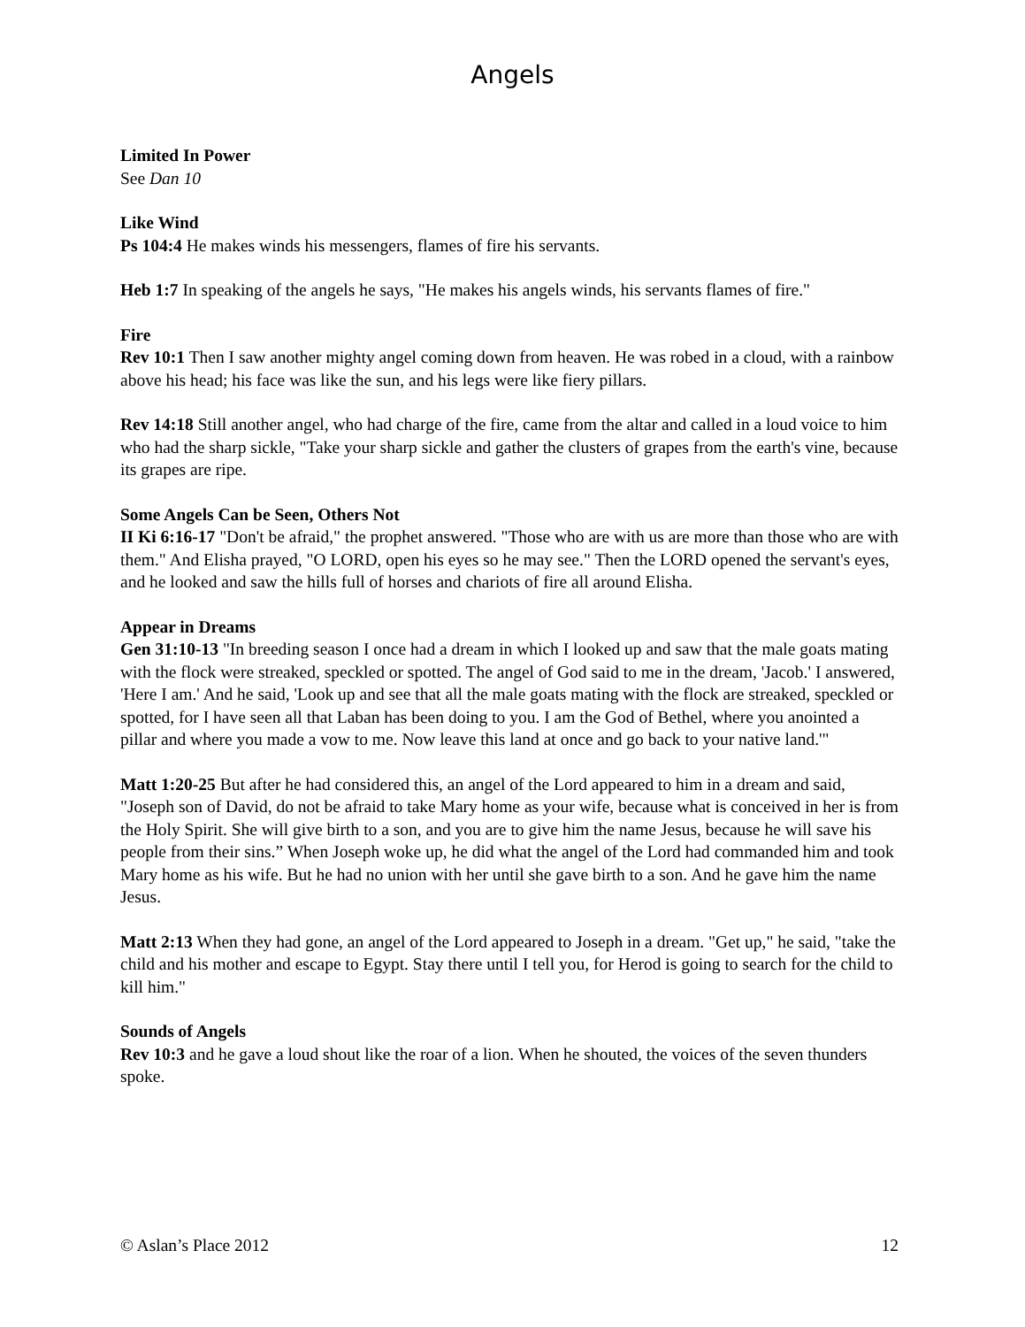Angels
Limited In Power
See Dan 10
Like Wind
Ps 104:4 He makes winds his messengers, flames of fire his servants.
Heb 1:7 In speaking of the angels he says, "He makes his angels winds, his servants flames of fire."
Fire
Rev 10:1 Then I saw another mighty angel coming down from heaven. He was robed in a cloud, with a rainbow above his head; his face was like the sun, and his legs were like fiery pillars.
Rev 14:18 Still another angel, who had charge of the fire, came from the altar and called in a loud voice to him who had the sharp sickle, "Take your sharp sickle and gather the clusters of grapes from the earth's vine, because its grapes are ripe.
Some Angels Can be Seen, Others Not
II Ki 6:16-17 "Don't be afraid," the prophet answered. "Those who are with us are more than those who are with them." And Elisha prayed, "O LORD, open his eyes so he may see." Then the LORD opened the servant's eyes, and he looked and saw the hills full of horses and chariots of fire all around Elisha.
Appear in Dreams
Gen 31:10-13 "In breeding season I once had a dream in which I looked up and saw that the male goats mating with the flock were streaked, speckled or spotted. The angel of God said to me in the dream, 'Jacob.' I answered, 'Here I am.' And he said, 'Look up and see that all the male goats mating with the flock are streaked, speckled or spotted, for I have seen all that Laban has been doing to you. I am the God of Bethel, where you anointed a pillar and where you made a vow to me. Now leave this land at once and go back to your native land.'"
Matt 1:20-25 But after he had considered this, an angel of the Lord appeared to him in a dream and said, "Joseph son of David, do not be afraid to take Mary home as your wife, because what is conceived in her is from the Holy Spirit. She will give birth to a son, and you are to give him the name Jesus, because he will save his people from their sins.” When Joseph woke up, he did what the angel of the Lord had commanded him and took Mary home as his wife. But he had no union with her until she gave birth to a son. And he gave him the name Jesus.
Matt 2:13 When they had gone, an angel of the Lord appeared to Joseph in a dream. "Get up," he said, "take the child and his mother and escape to Egypt. Stay there until I tell you, for Herod is going to search for the child to kill him."
Sounds of Angels
Rev 10:3 and he gave a loud shout like the roar of a lion. When he shouted, the voices of the seven thunders spoke.
© Aslan’s Place 2012 12